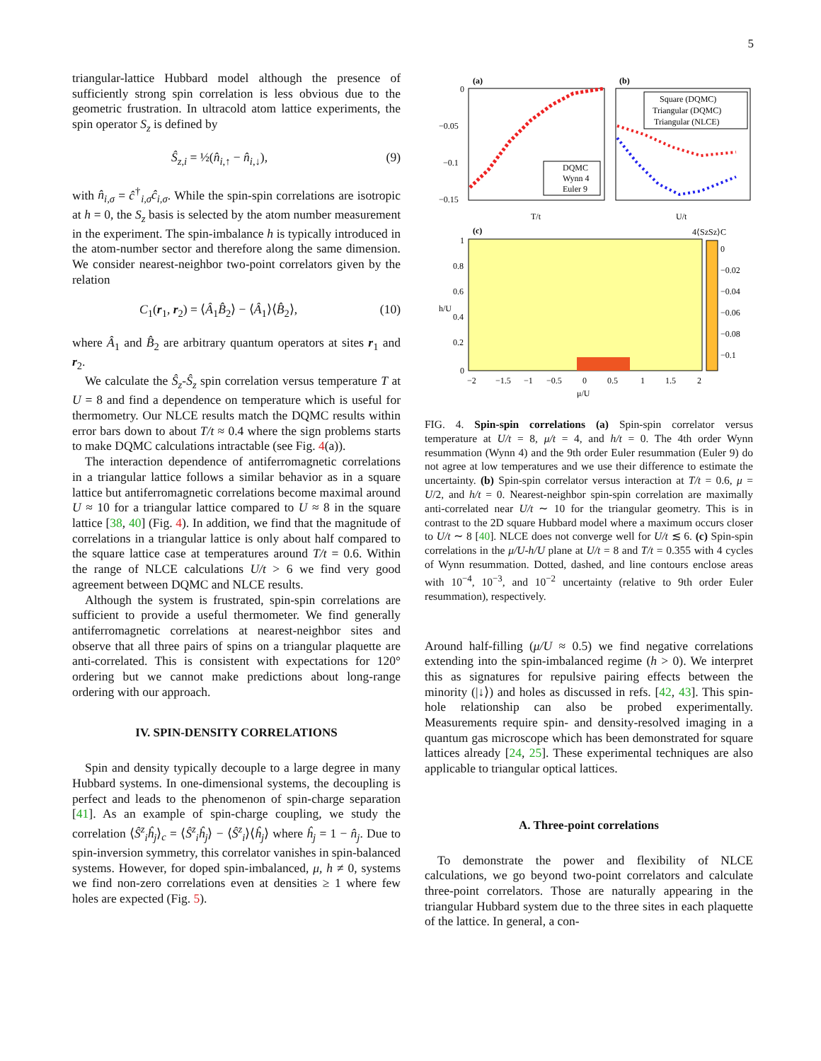5
triangular-lattice Hubbard model although the presence of sufficiently strong spin correlation is less obvious due to the geometric frustration. In ultracold atom lattice experiments, the spin operator S<sub>z</sub> is defined by
Ŝ<sub>z,i</sub> = ½(n̂<sub>i,↑</sub> − n̂<sub>i,↓</sub>), (9)
with n̂<sub>i,σ</sub> = ĉ<sup>†</sup><sub>i,σ</sub>ĉ<sub>i,σ</sub>. While the spin-spin correlations are isotropic at h = 0, the S<sub>z</sub> basis is selected by the atom number measurement in the experiment. The spin-imbalance h is typically introduced in the atom-number sector and therefore along the same dimension. We consider nearest-neighbor two-point correlators given by the relation
C<sub>1</sub>(r<sub>1</sub>, r<sub>2</sub>) = ⟨Â<sub>1</sub>B̂<sub>2</sub>⟩ − ⟨Â<sub>1</sub>⟩⟨B̂<sub>2</sub>⟩, (10)
where Â<sub>1</sub> and B̂<sub>2</sub> are arbitrary quantum operators at sites r<sub>1</sub> and r<sub>2</sub>.
We calculate the Ŝ<sub>z</sub>-Ŝ<sub>z</sub> spin correlation versus temperature T at U = 8 and find a dependence on temperature which is useful for thermometry. Our NLCE results match the DQMC results within error bars down to about T/t ≈ 0.4 where the sign problems starts to make DQMC calculations intractable (see Fig. 4(a)).
The interaction dependence of antiferromagnetic correlations in a triangular lattice follows a similar behavior as in a square lattice but antiferromagnetic correlations become maximal around U ≈ 10 for a triangular lattice compared to U ≈ 8 in the square lattice [38, 40] (Fig. 4). In addition, we find that the magnitude of correlations in a triangular lattice is only about half compared to the square lattice case at temperatures around T/t = 0.6. Within the range of NLCE calculations U/t > 6 we find very good agreement between DQMC and NLCE results.
Although the system is frustrated, spin-spin correlations are sufficient to provide a useful thermometer. We find generally antiferromagnetic correlations at nearest-neighbor sites and observe that all three pairs of spins on a triangular plaquette are anti-correlated. This is consistent with expectations for 120° ordering but we cannot make predictions about long-range ordering with our approach.
IV. SPIN-DENSITY CORRELATIONS
Spin and density typically decouple to a large degree in many Hubbard systems. In one-dimensional systems, the decoupling is perfect and leads to the phenomenon of spin-charge separation [41]. As an example of spin-charge coupling, we study the correlation ⟨Ŝ<sup>z</sup><sub>i</sub>ĥ<sub>j</sub>⟩<sub>c</sub> = ⟨Ŝ<sup>z</sup><sub>i</sub>ĥ<sub>j</sub>⟩ − ⟨Ŝ<sup>z</sup><sub>i</sub>⟩⟨ĥ<sub>j</sub>⟩ where ĥ<sub>j</sub> = 1 − n̂<sub>j</sub>. Due to spin-inversion symmetry, this correlator vanishes in spin-balanced systems. However, for doped spin-imbalanced, μ, h ≠ 0, systems we find non-zero correlations even at densities ≥ 1 where few holes are expected (Fig. 5).
(a)
(b)
0
−0.05
−0.1
−0.15
T/t
U/t
DQMC
Wynn 4
Euler 9
Square (DQMC)
Triangular (DQMC)
Triangular (NLCE)
(c)
4⟨SzSz⟩C
0
−0.02
−0.04
−0.06
−0.08
−0.1
1
0.8
0.6
0.4
0.2
0
−2
−1.5
−1
−0.5
0
0.5
1
1.5
2
μ/U
h/U
FIG. 4. Spin-spin correlations (a) Spin-spin correlator versus temperature at U/t = 8, μ/t = 4, and h/t = 0. The 4th order Wynn resummation (Wynn 4) and the 9th order Euler resummation (Euler 9) do not agree at low temperatures and we use their difference to estimate the uncertainty. (b) Spin-spin correlator versus interaction at T/t = 0.6, μ = U/2, and h/t = 0. Nearest-neighbor spin-spin correlation are maximally anti-correlated near U/t ∼ 10 for the triangular geometry. This is in contrast to the 2D square Hubbard model where a maximum occurs closer to U/t ∼ 8 [40]. NLCE does not converge well for U/t ≲ 6. (c) Spin-spin correlations in the μ/U-h/U plane at U/t = 8 and T/t = 0.355 with 4 cycles of Wynn resummation. Dotted, dashed, and line contours enclose areas with 10<sup>−4</sup>, 10<sup>−3</sup>, and 10<sup>−2</sup> uncertainty (relative to 9th order Euler resummation), respectively.
Around half-filling (μ/U ≈ 0.5) we find negative correlations extending into the spin-imbalanced regime (h > 0). We interpret this as signatures for repulsive pairing effects between the minority (|↓⟩) and holes as discussed in refs. [42, 43]. This spin-hole relationship can also be probed experimentally. Measurements require spin- and density-resolved imaging in a quantum gas microscope which has been demonstrated for square lattices already [24, 25]. These experimental techniques are also applicable to triangular optical lattices.
A. Three-point correlations
To demonstrate the power and flexibility of NLCE calculations, we go beyond two-point correlators and calculate three-point correlators. Those are naturally appearing in the triangular Hubbard system due to the three sites in each plaquette of the lattice. In general, a con-